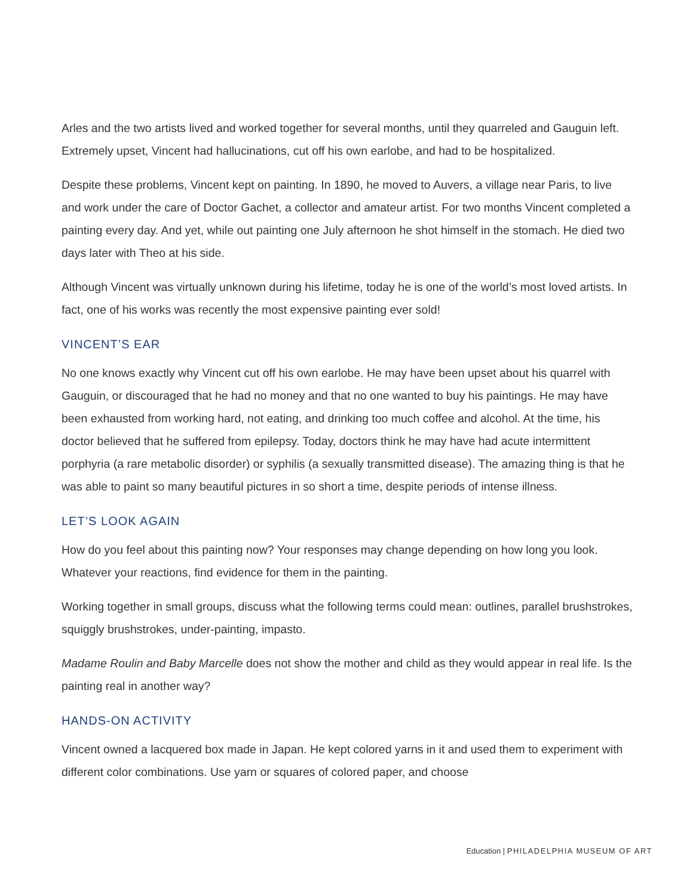Arles and the two artists lived and worked together for several months, until they quarreled and Gauguin left. Extremely upset, Vincent had hallucinations, cut off his own earlobe, and had to be hospitalized.
Despite these problems, Vincent kept on painting. In 1890, he moved to Auvers, a village near Paris, to live and work under the care of Doctor Gachet, a collector and amateur artist. For two months Vincent completed a painting every day. And yet, while out painting one July afternoon he shot himself in the stomach. He died two days later with Theo at his side.
Although Vincent was virtually unknown during his lifetime, today he is one of the world’s most loved artists. In fact, one of his works was recently the most expensive painting ever sold!
VINCENT’S EAR
No one knows exactly why Vincent cut off his own earlobe. He may have been upset about his quarrel with Gauguin, or discouraged that he had no money and that no one wanted to buy his paintings. He may have been exhausted from working hard, not eating, and drinking too much coffee and alcohol. At the time, his doctor believed that he suffered from epilepsy. Today, doctors think he may have had acute intermittent porphyria (a rare metabolic disorder) or syphilis (a sexually transmitted disease). The amazing thing is that he was able to paint so many beautiful pictures in so short a time, despite periods of intense illness.
LET’S LOOK AGAIN
How do you feel about this painting now? Your responses may change depending on how long you look. Whatever your reactions, find evidence for them in the painting.
Working together in small groups, discuss what the following terms could mean: outlines, parallel brushstrokes, squiggly brushstrokes, under-painting, impasto.
Madame Roulin and Baby Marcelle does not show the mother and child as they would appear in real life. Is the painting real in another way?
HANDS-ON ACTIVITY
Vincent owned a lacquered box made in Japan. He kept colored yarns in it and used them to experiment with different color combinations. Use yarn or squares of colored paper, and choose
Education | PHILADELPHIA MUSEUM OF ART